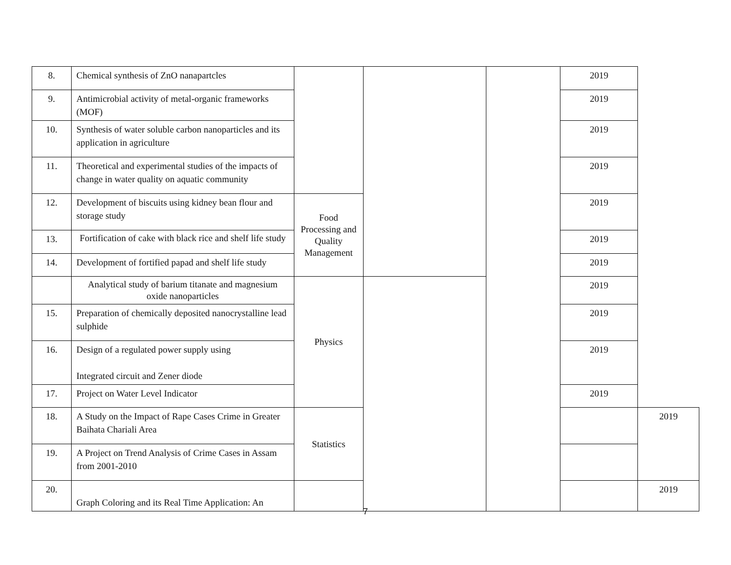| 8. | Chemical synthesis of ZnO nanapartcles | | | | 2019 | |
| 9. | Antimicrobial activity of metal-organic frameworks (MOF) | | | | 2019 | |
| 10. | Synthesis of water soluble carbon nanoparticles and its application in agriculture | | | | 2019 | |
| 11. | Theoretical and experimental studies of the impacts of change in water quality on aquatic community | | | | 2019 | |
| 12. | Development of biscuits using kidney bean flour and storage study | Food Processing and Quality Management | | | 2019 | |
| 13. | Fortification of cake with black rice and shelf life study | | | | 2019 | |
| 14. | Development of fortified papad and shelf life study | | | | 2019 | |
| | Analytical study of barium titanate and magnesium oxide nanoparticles | Physics | | | 2019 | |
| 15. | Preparation of chemically deposited nanocrystalline lead sulphide | | | | 2019 | |
| 16. | Design of a regulated power supply using Integrated circuit and Zener diode | | | | 2019 | |
| 17. | Project on Water Level Indicator | | | | 2019 | |
| 18. | A Study on the Impact of Rape Cases Crime in Greater Baihata Chariali Area | Statistics | | | | 2019 |
| 19. | A Project on Trend Analysis of Crime Cases in Assam from 2001-2010 | | | | | |
| 20. | Graph Coloring and its Real Time Application: An | | | | | 2019 |
7